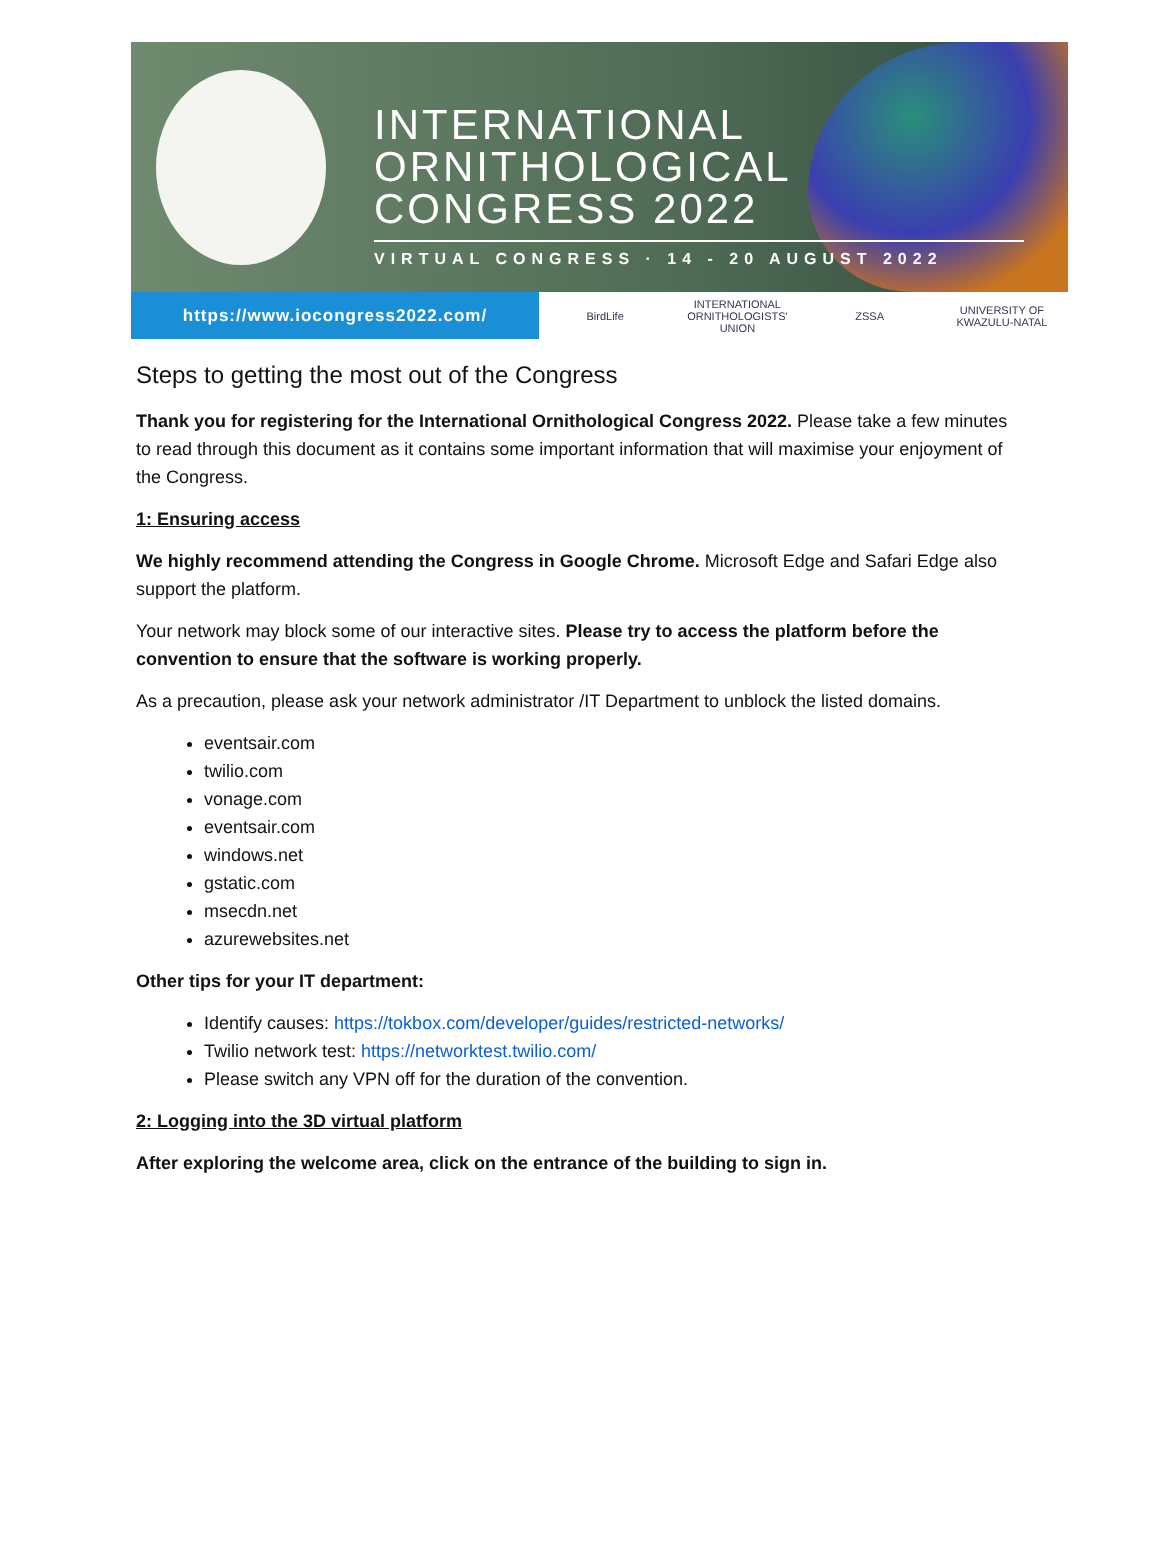INTERNATIONAL
ORNITHOLOGICAL
CONGRESS 2022
VIRTUAL CONGRESS · 14 - 20 AUGUST 2022
https://www.iocongress2022.com/
BirdLife
INTERNATIONAL ORNITHOLOGISTS' UNION
ZSSA UNIVERSITY OF KWAZULU-NATAL
Steps to getting the most out of the Congress
Thank you for registering for the International Ornithological Congress 2022. Please take a few minutes to read through this document as it contains some important information that will maximise your enjoyment of the Congress.
1: Ensuring access
We highly recommend attending the Congress in Google Chrome. Microsoft Edge and Safari Edge also support the platform.
Your network may block some of our interactive sites. Please try to access the platform before the convention to ensure that the software is working properly.
As a precaution, please ask your network administrator /IT Department to unblock the listed domains.
eventsair.com
twilio.com
vonage.com
eventsair.com
windows.net
gstatic.com
msecdn.net
azurewebsites.net
Other tips for your IT department:
Identify causes: https://tokbox.com/developer/guides/restricted-networks/
Twilio network test: https://networktest.twilio.com/
Please switch any VPN off for the duration of the convention.
2: Logging into the 3D virtual platform
After exploring the welcome area, click on the entrance of the building to sign in.